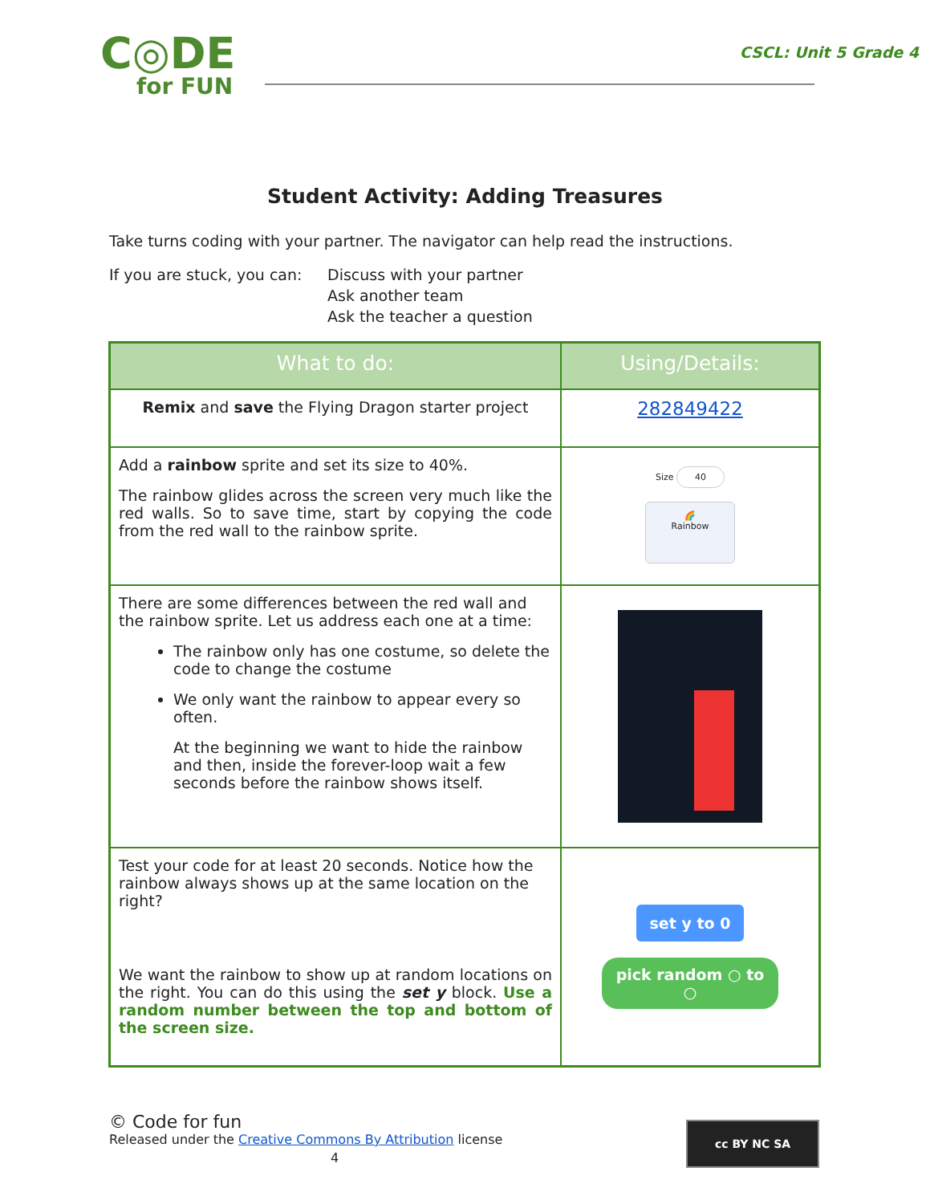C◎DE
for FUN
CSCL: Unit 5 Grade 4
Student Activity: Adding Treasures
Take turns coding with your partner. The navigator can help read the instructions.
If you are stuck, you can:
Discuss with your partner
Ask another team
Ask the teacher a question
| What to do: | Using/Details: |
| --- | --- |
| Remix and save the Flying Dragon starter project | 282849422 |
| Add a rainbow sprite and set its size to 40%. The rainbow glides across the screen very much like the red walls. So to save time, start by copying the code from the red wall to the rainbow sprite. | Size 40 🌈 Rainbow |
| There are some differences between the red wall and the rainbow sprite. Let us address each one at a time: The rainbow only has one costume, so delete the code to change the costume We only want the rainbow to appear every so often. At the beginning we want to hide the rainbow and then, inside the forever-loop wait a few seconds before the rainbow shows itself. | |
| Test your code for at least 20 seconds. Notice how the rainbow always shows up at the same location on the right? We want the rainbow to show up at random locations on the right. You can do this using the set y block. Use a random number between the top and bottom of the screen size. | set y to 0 pick random ○ to ○ |
© Code for fun
Released under the Creative Commons By Attribution license
4
cc BY NC SA